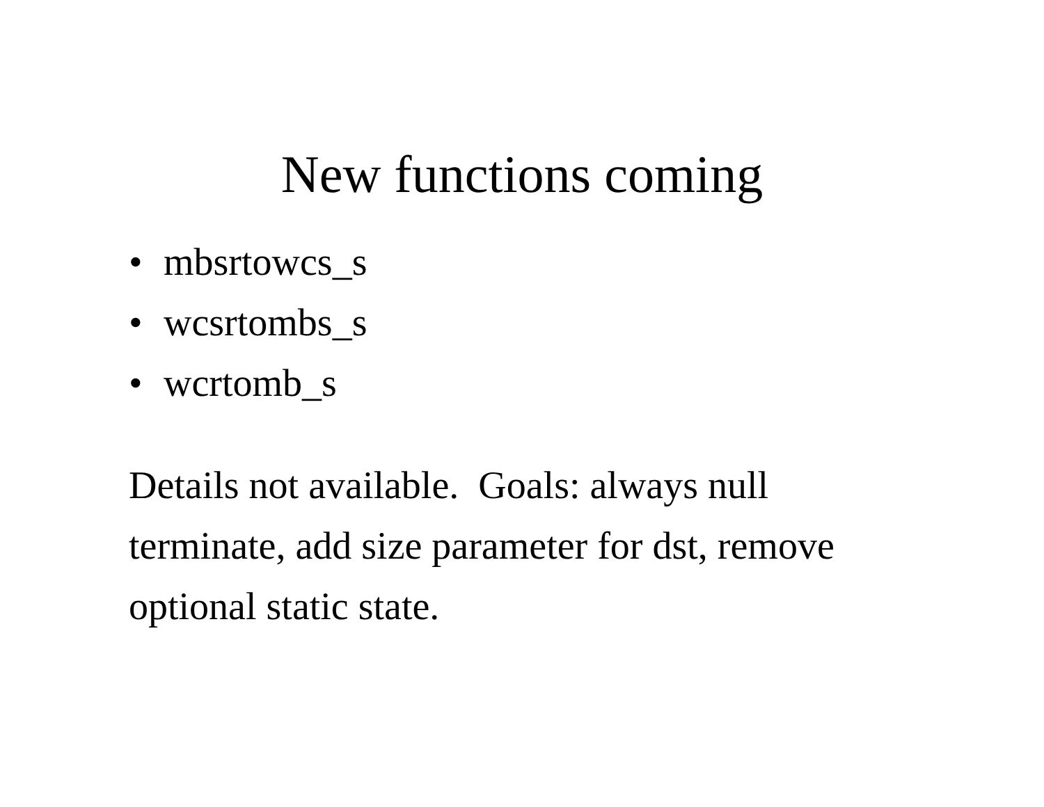New functions coming
• mbsrtowcs_s
• wcsrtombs_s
• wcrtomb_s
Details not available. Goals: always null terminate, add size parameter for dst, remove optional static state.